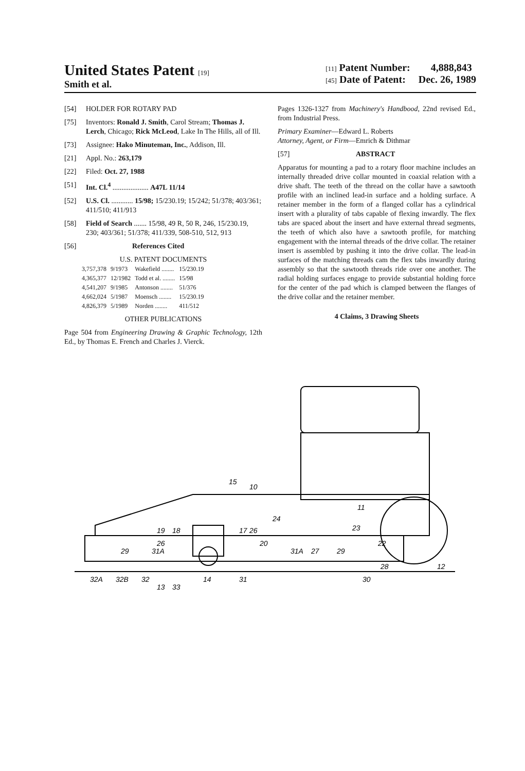United States Patent [19]
Smith et al.
[11] Patent Number: 4,888,843
[45] Date of Patent: Dec. 26, 1989
[54] HOLDER FOR ROTARY PAD
[75] Inventors: Ronald J. Smith, Carol Stream; Thomas J. Lerch, Chicago; Rick McLeod, Lake In The Hills, all of Ill.
[73] Assignee: Hako Minuteman, Inc., Addison, Ill.
[21] Appl. No.: 263,179
[22] Filed: Oct. 27, 1988
[51] Int. Cl.<sup>4</sup> .................... A47L 11/14
[52] U.S. Cl. ............ 15/98; 15/230.19; 15/242; 51/378; 403/361; 411/510; 411/913
[58] Field of Search ....... 15/98, 49 R, 50 R, 246, 15/230.19, 230; 403/361; 51/378; 411/339, 508-510, 512, 913
[56] References Cited
U.S. PATENT DOCUMENTS
| 3,757,378 | 9/1973 | Wakefield ........ | 15/230.19 |
| 4,365,377 | 12/1982 | Todd et al. ........ | 15/98 |
| 4,541,207 | 9/1985 | Antonson ........ | 51/376 |
| 4,662,024 | 5/1987 | Moensch ........ | 15/230.19 |
| 4,826,379 | 5/1989 | Norden ........ | 411/512 |
OTHER PUBLICATIONS
Page 504 from Engineering Drawing & Graphic Technology, 12th Ed., by Thomas E. French and Charles J. Vierck.
Pages 1326-1327 from Machinery's Handbood, 22nd revised Ed., from Industrial Press.
Primary Examiner—Edward L. Roberts
Attorney, Agent, or Firm—Emrich & Dithmar
[57] ABSTRACT
Apparatus for mounting a pad to a rotary floor machine includes an internally threaded drive collar mounted in coaxial relation with a drive shaft. The teeth of the thread on the collar have a sawtooth profile with an inclined lead-in surface and a holding surface. A retainer member in the form of a flanged collar has a cylindrical insert with a plurality of tabs capable of flexing inwardly. The flex tabs are spaced about the insert and have external thread segments, the teeth of which also have a sawtooth profile, for matching engagement with the internal threads of the drive collar. The retainer insert is assembled by pushing it into the drive collar. The lead-in surfaces of the matching threads cam the flex tabs inwardly during assembly so that the sawtooth threads ride over one another. The radial holding surfaces engage to provide substantial holding force for the center of the pad which is clamped between the flanges of the drive collar and the retainer member.
4 Claims, 3 Drawing Sheets
15
10
11
24
23
22
19
18
17
26
26
20
29
31A
31A
27
29
28
12
32A
32B
32
13
33
14
31
30